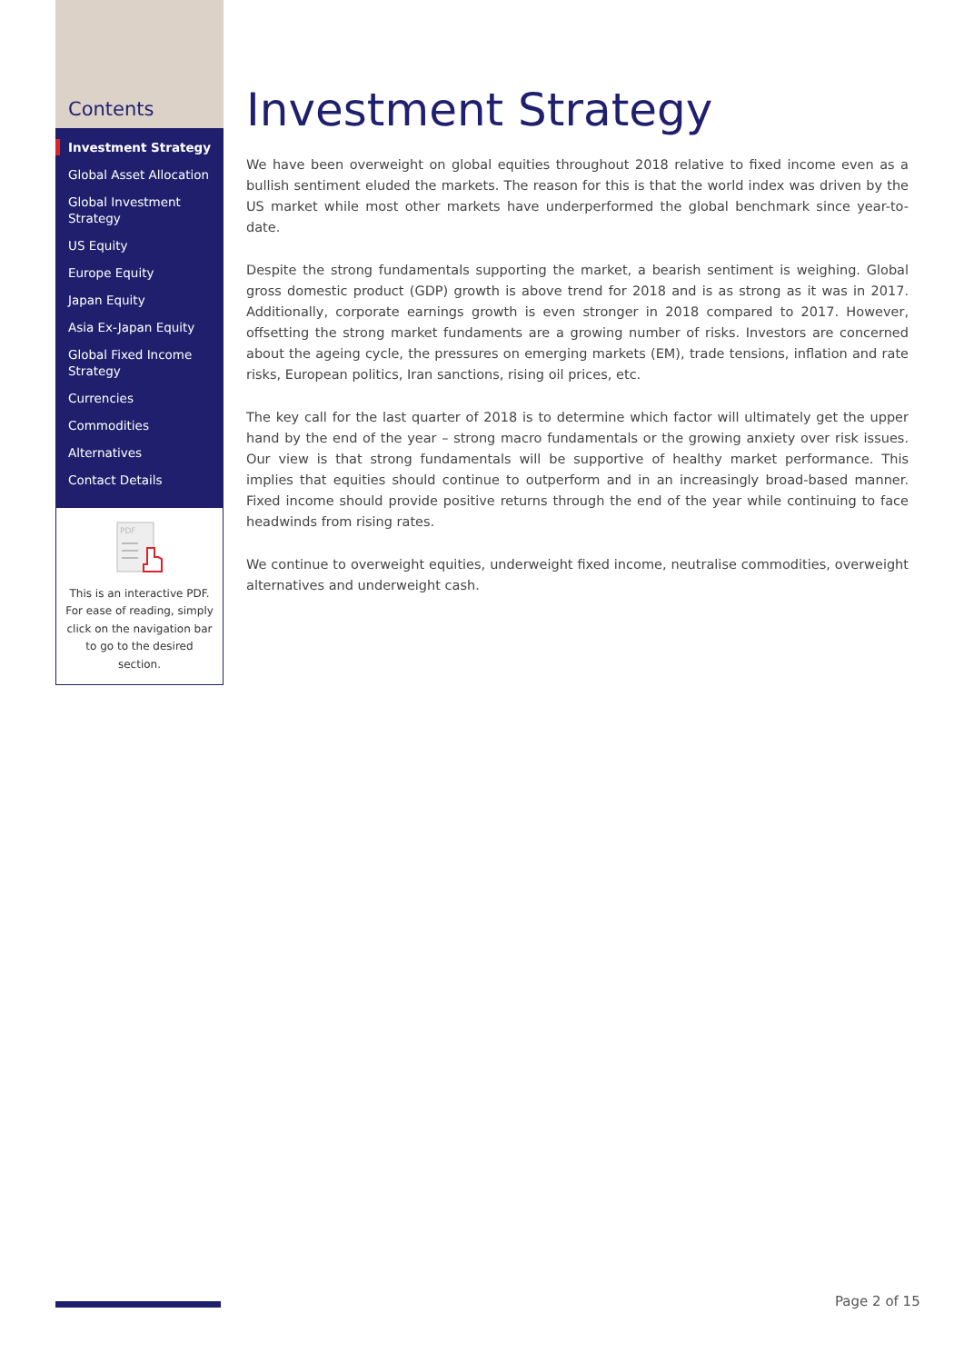Contents
Investment Strategy
Global Asset Allocation
Global Investment Strategy
US Equity
Europe Equity
Japan Equity
Asia Ex-Japan Equity
Global Fixed Income Strategy
Currencies
Commodities
Alternatives
Contact Details
PDF
This is an interactive PDF. For ease of reading, simply click on the navigation bar to go to the desired section.
Investment Strategy
We have been overweight on global equities throughout 2018 relative to fixed income even as a bullish sentiment eluded the markets. The reason for this is that the world index was driven by the US market while most other markets have underperformed the global benchmark since year-to-date.
Despite the strong fundamentals supporting the market, a bearish sentiment is weighing. Global gross domestic product (GDP) growth is above trend for 2018 and is as strong as it was in 2017. Additionally, corporate earnings growth is even stronger in 2018 compared to 2017. However, offsetting the strong market fundaments are a growing number of risks. Investors are concerned about the ageing cycle, the pressures on emerging markets (EM), trade tensions, inflation and rate risks, European politics, Iran sanctions, rising oil prices, etc.
The key call for the last quarter of 2018 is to determine which factor will ultimately get the upper hand by the end of the year – strong macro fundamentals or the growing anxiety over risk issues. Our view is that strong fundamentals will be supportive of healthy market performance. This implies that equities should continue to outperform and in an increasingly broad-based manner. Fixed income should provide positive returns through the end of the year while continuing to face headwinds from rising rates.
We continue to overweight equities, underweight fixed income, neutralise commodities, overweight alternatives and underweight cash.
Page 2 of 15